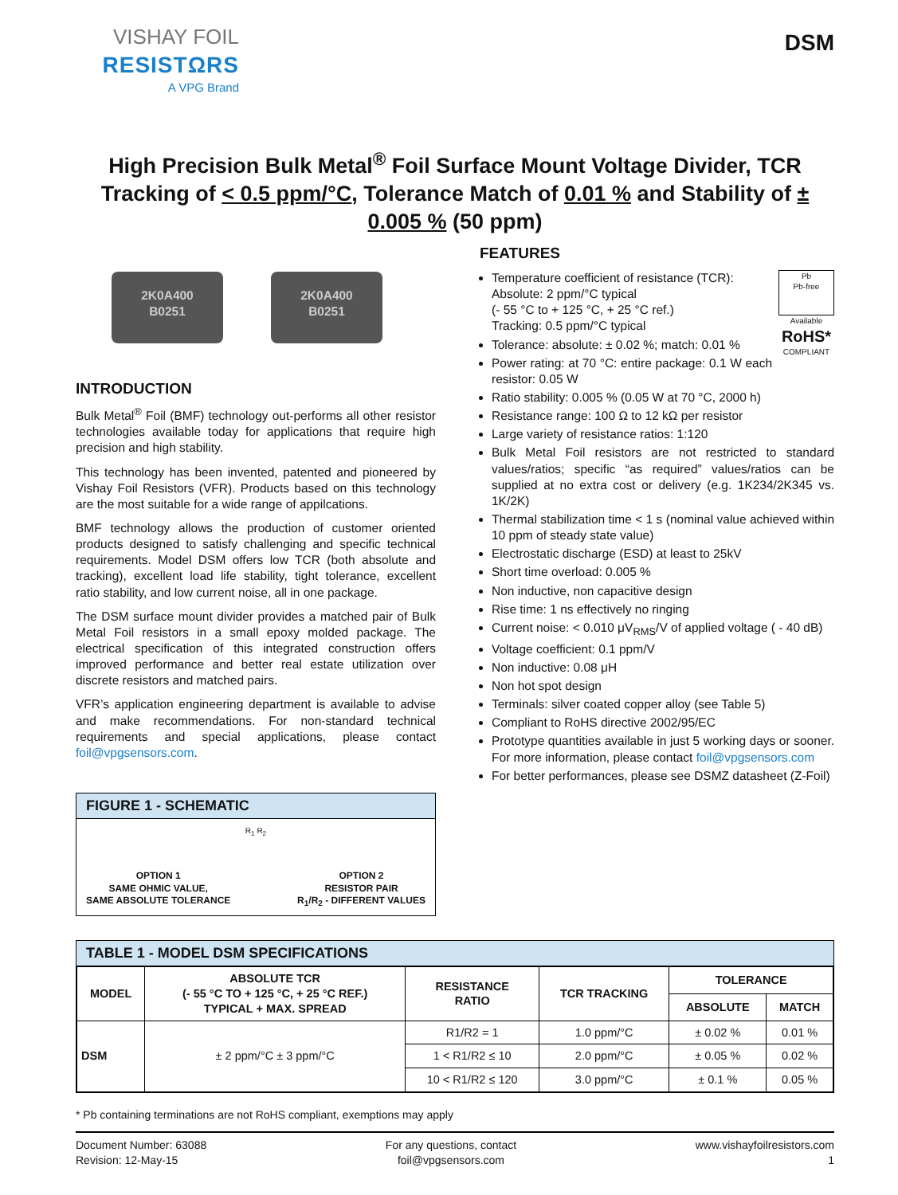VISHAY FOIL
RESISTΩRS
A VPG Brand
DSM
High Precision Bulk Metal<sup>®</sup> Foil Surface Mount Voltage Divider, TCR Tracking of < 0.5 ppm/°C, Tolerance Match of 0.01 % and Stability of ± 0.005 % (50 ppm)
2K0A400
B0251
2K0A400
B0251
INTRODUCTION
Bulk Metal<sup>®</sup> Foil (BMF) technology out-performs all other resistor technologies available today for applications that require high precision and high stability.
This technology has been invented, patented and pioneered by Vishay Foil Resistors (VFR). Products based on this technology are the most suitable for a wide range of appilcations.
BMF technology allows the production of customer oriented products designed to satisfy challenging and specific technical requirements. Model DSM offers low TCR (both absolute and tracking), excellent load life stability, tight tolerance, excellent ratio stability, and low current noise, all in one package.
The DSM surface mount divider provides a matched pair of Bulk Metal Foil resistors in a small epoxy molded package. The electrical specification of this integrated construction offers improved performance and better real estate utilization over discrete resistors and matched pairs.
VFR’s application engineering department is available to advise and make recommendations. For non-standard technical requirements and special applications, please contact foil@vpgsensors.com.
FIGURE 1 - SCHEMATIC
R<sub>1</sub> R<sub>2</sub>
OPTION 1
SAME OHMIC VALUE,
SAME ABSOLUTE TOLERANCE
OPTION 2
RESISTOR PAIR
R<sub>1</sub>/R<sub>2</sub> - DIFFERENT VALUES
FEATURES
Pb
Pb-free
Available
RoHS*
COMPLIANT
Temperature coefficient of resistance (TCR):
Absolute: 2 ppm/°C typical
(- 55 °C to + 125 °C, + 25 °C ref.)
Tracking: 0.5 ppm/°C typical
Tolerance: absolute: ± 0.02 %; match: 0.01 %
Power rating: at 70 °C: entire package: 0.1 W each resistor: 0.05 W
Ratio stability: 0.005 % (0.05 W at 70 °C, 2000 h)
Resistance range: 100 Ω to 12 kΩ per resistor
Large variety of resistance ratios: 1:120
Bulk Metal Foil resistors are not restricted to standard values/ratios; specific “as required” values/ratios can be supplied at no extra cost or delivery (e.g. 1K234/2K345 vs. 1K/2K)
Thermal stabilization time < 1 s (nominal value achieved within 10 ppm of steady state value)
Electrostatic discharge (ESD) at least to 25kV
Short time overload: 0.005 %
Non inductive, non capacitive design
Rise time: 1 ns effectively no ringing
Current noise: < 0.010 μV<sub>RMS</sub>/V of applied voltage ( - 40 dB)
Voltage coefficient: 0.1 ppm/V
Non inductive: 0.08 μH
Non hot spot design
Terminals: silver coated copper alloy (see Table 5)
Compliant to RoHS directive 2002/95/EC
Prototype quantities available in just 5 working days or sooner. For more information, please contact foil@vpgsensors.com
For better performances, please see DSMZ datasheet (Z-Foil)
TABLE 1 - MODEL DSM SPECIFICATIONS
| MODEL | ABSOLUTE TCR (- 55 °C TO + 125 °C, + 25 °C REF.) TYPICAL + MAX. SPREAD | RESISTANCE RATIO | TCR TRACKING | TOLERANCE | |
| --- | --- | --- | --- | --- | --- |
| | | | | ABSOLUTE | MATCH |
| DSM | ± 2 ppm/°C ± 3 ppm/°C | R1/R2 = 1 | 1.0 ppm/°C | ± 0.02 % | 0.01 % |
| | | 1 < R1/R2 ≤ 10 | 2.0 ppm/°C | ± 0.05 % | 0.02 % |
| | | 10 < R1/R2 ≤ 120 | 3.0 ppm/°C | ± 0.1 % | 0.05 % |
* Pb containing terminations are not RoHS compliant, exemptions may apply
Document Number: 63088
Revision: 12-May-15
For any questions, contact
foil@vpgsensors.com
www.vishayfoilresistors.com
1